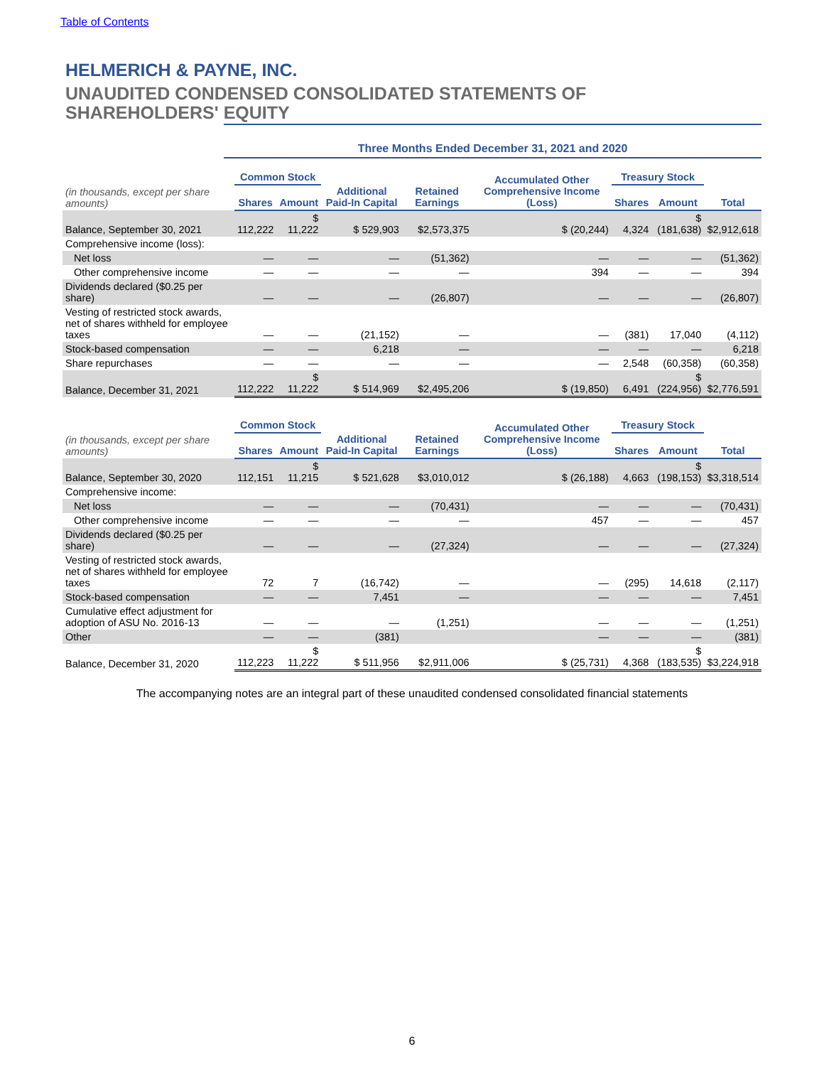Table of Contents
HELMERICH & PAYNE, INC.
UNAUDITED CONDENSED CONSOLIDATED STATEMENTS OF
SHAREHOLDERS' EQUITY
Three Months Ended December 31, 2021 and 2020
| | Common Stock | | Additional Paid-In Capital | Retained Earnings | Accumulated Other Comprehensive Income (Loss) | Treasury Stock | | Total |
| --- | --- | --- | --- | --- | --- | --- | --- | --- |
| (in thousands, except per share amounts) | Shares | Amount | | | | Shares | Amount | |
| Balance, September 30, 2021 | 112,222 | $ 11,222 | $ 529,903 | $2,573,375 | $ (20,244) | 4,324 | $ (181,638) | $2,912,618 |
| Comprehensive income (loss): | | | | | | | | |
| Net loss | — | — | — | (51,362) | — | — | — | (51,362) |
| Other comprehensive income | — | — | — | — | 394 | — | — | 394 |
| Dividends declared ($0.25 per share) | — | — | — | (26,807) | — | — | — | (26,807) |
| Vesting of restricted stock awards, net of shares withheld for employee taxes | — | — | (21,152) | — | — | (381) | 17,040 | (4,112) |
| Stock-based compensation | — | — | 6,218 | — | — | — | — | 6,218 |
| Share repurchases | — | — | — | — | — | 2,548 | (60,358) | (60,358) |
| Balance, December 31, 2021 | 112,222 | $ 11,222 | $ 514,969 | $2,495,206 | $ (19,850) | 6,491 | $ (224,956) | $2,776,591 |
| | Common Stock | | Additional Paid-In Capital | Retained Earnings | Accumulated Other Comprehensive Income (Loss) | Treasury Stock | | Total |
| --- | --- | --- | --- | --- | --- | --- | --- | --- |
| (in thousands, except per share amounts) | Shares | Amount | | | | Shares | Amount | |
| Balance, September 30, 2020 | 112,151 | $ 11,215 | $ 521,628 | $3,010,012 | $ (26,188) | 4,663 | $ (198,153) | $3,318,514 |
| Comprehensive income: | | | | | | | | |
| Net loss | — | — | — | (70,431) | — | — | — | (70,431) |
| Other comprehensive income | — | — | — | — | 457 | — | — | 457 |
| Dividends declared ($0.25 per share) | — | — | — | (27,324) | — | — | — | (27,324) |
| Vesting of restricted stock awards, net of shares withheld for employee taxes | 72 | 7 | (16,742) | — | — | (295) | 14,618 | (2,117) |
| Stock-based compensation | — | — | 7,451 | — | — | — | — | 7,451 |
| Cumulative effect adjustment for adoption of ASU No. 2016-13 | — | — | — | (1,251) | — | — | — | (1,251) |
| Other | — | — | (381) | | — | — | — | (381) |
| Balance, December 31, 2020 | 112,223 | $ 11,222 | $ 511,956 | $2,911,006 | $ (25,731) | 4,368 | $ (183,535) | $3,224,918 |
The accompanying notes are an integral part of these unaudited condensed consolidated financial statements
6